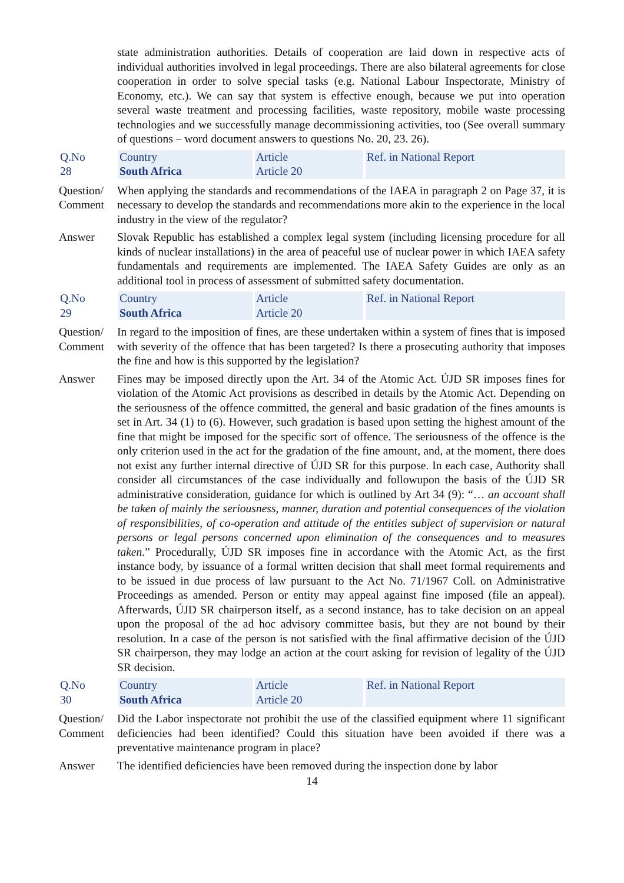state administration authorities. Details of cooperation are laid down in respective acts of individual authorities involved in legal proceedings. There are also bilateral agreements for close cooperation in order to solve special tasks (e.g. National Labour Inspectorate, Ministry of Economy, etc.). We can say that system is effective enough, because we put into operation several waste treatment and processing facilities, waste repository, mobile waste processing technologies and we successfully manage decommissioning activities, too (See overall summary of questions – word document answers to questions No. 20, 23. 26).
Q.No
28
Country
South Africa
Article
Article 20
Ref. in National Report
Question/ Comment
When applying the standards and recommendations of the IAEA in paragraph 2 on Page 37, it is necessary to develop the standards and recommendations more akin to the experience in the local industry in the view of the regulator?
Answer Slovak Republic has established a complex legal system (including licensing procedure for all kinds of nuclear installations) in the area of peaceful use of nuclear power in which IAEA safety fundamentals and requirements are implemented. The IAEA Safety Guides are only as an additional tool in process of assessment of submitted safety documentation.
Q.No
29
Country
South Africa
Article
Article 20
Ref. in National Report
Question/ Comment
In regard to the imposition of fines, are these undertaken within a system of fines that is imposed with severity of the offence that has been targeted? Is there a prosecuting authority that imposes the fine and how is this supported by the legislation?
Answer Fines may be imposed directly upon the Art. 34 of the Atomic Act. ÚJD SR imposes fines for violation of the Atomic Act provisions as described in details by the Atomic Act. Depending on the seriousness of the offence committed, the general and basic gradation of the fines amounts is set in Art. 34 (1) to (6). However, such gradation is based upon setting the highest amount of the fine that might be imposed for the specific sort of offence. The seriousness of the offence is the only criterion used in the act for the gradation of the fine amount, and, at the moment, there does not exist any further internal directive of ÚJD SR for this purpose. In each case, Authority shall consider all circumstances of the case individually and followupon the basis of the ÚJD SR administrative consideration, guidance for which is outlined by Art 34 (9): “… an account shall be taken of mainly the seriousness, manner, duration and potential consequences of the violation of responsibilities, of co-operation and attitude of the entities subject of supervision or natural persons or legal persons concerned upon elimination of the consequences and to measures taken.” Procedurally, ÚJD SR imposes fine in accordance with the Atomic Act, as the first instance body, by issuance of a formal written decision that shall meet formal requirements and to be issued in due process of law pursuant to the Act No. 71/1967 Coll. on Administrative Proceedings as amended. Person or entity may appeal against fine imposed (file an appeal). Afterwards, ÚJD SR chairperson itself, as a second instance, has to take decision on an appeal upon the proposal of the ad hoc advisory committee basis, but they are not bound by their resolution. In a case of the person is not satisfied with the final affirmative decision of the ÚJD SR chairperson, they may lodge an action at the court asking for revision of legality of the ÚJD SR decision.
Q.No
30
Country
South Africa
Article
Article 20
Ref. in National Report
Question/ Comment
Did the Labor inspectorate not prohibit the use of the classified equipment where 11 significant deficiencies had been identified? Could this situation have been avoided if there was a preventative maintenance program in place?
Answer The identified deficiencies have been removed during the inspection done by labor
14